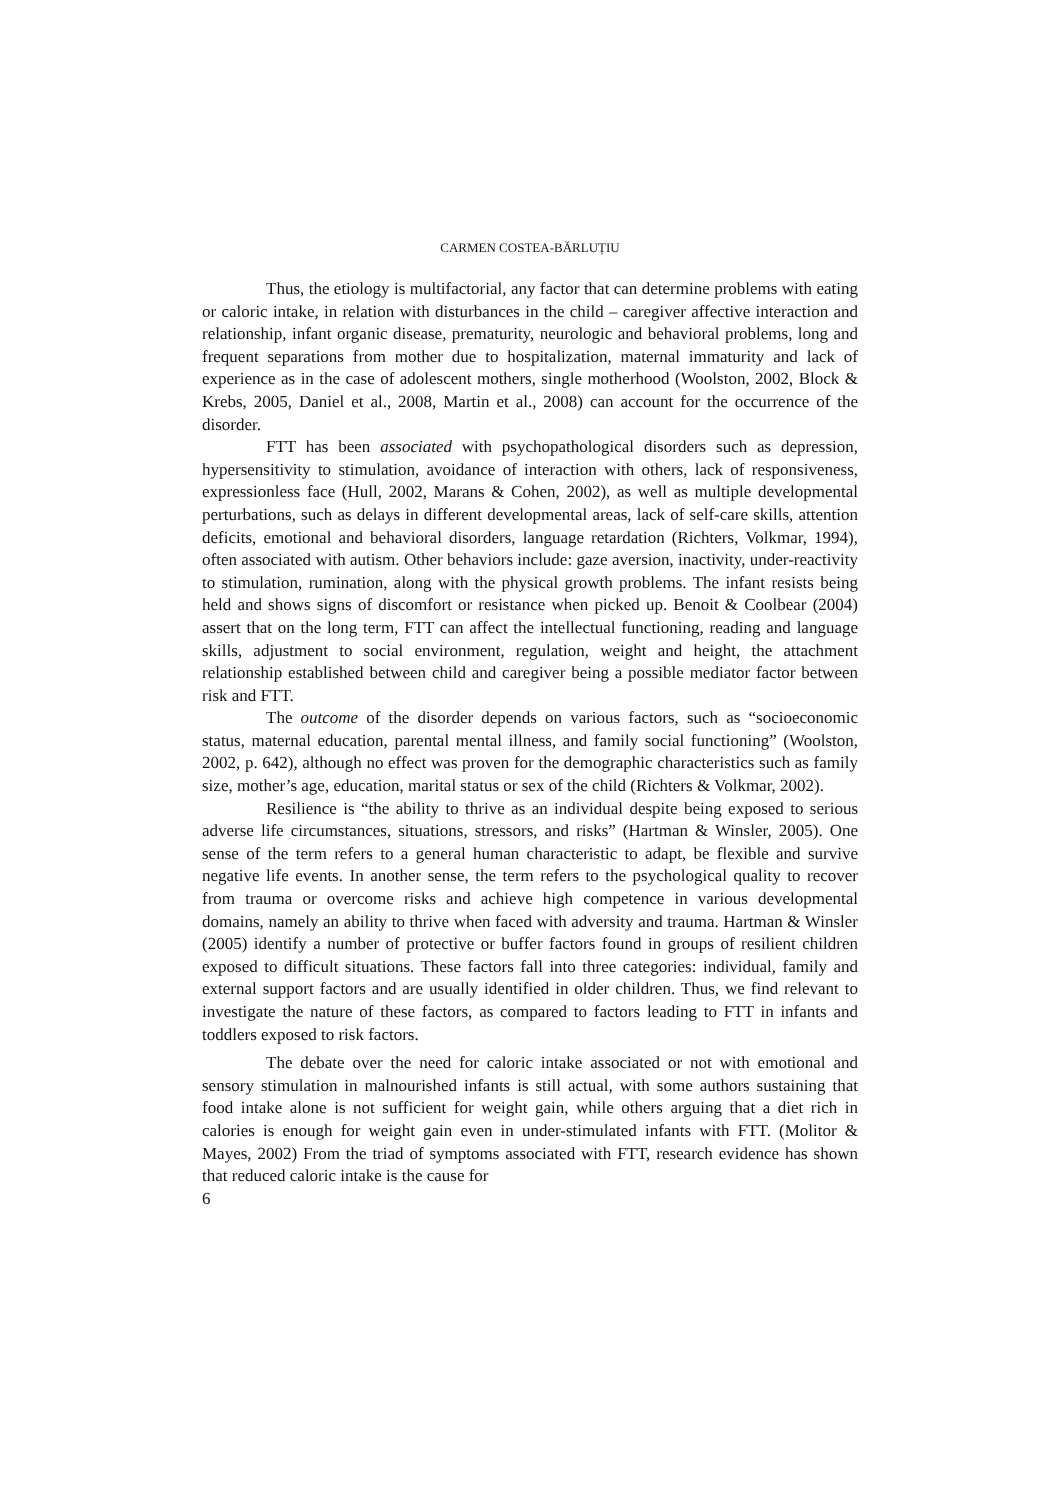CARMEN COSTEA-BĂRLUȚIU
Thus, the etiology is multifactorial, any factor that can determine problems with eating or caloric intake, in relation with disturbances in the child – caregiver affective interaction and relationship, infant organic disease, prematurity, neurologic and behavioral problems, long and frequent separations from mother due to hospitalization, maternal immaturity and lack of experience as in the case of adolescent mothers, single motherhood (Woolston, 2002, Block & Krebs, 2005, Daniel et al., 2008, Martin et al., 2008) can account for the occurrence of the disorder.
FTT has been associated with psychopathological disorders such as depression, hypersensitivity to stimulation, avoidance of interaction with others, lack of responsiveness, expressionless face (Hull, 2002, Marans & Cohen, 2002), as well as multiple developmental perturbations, such as delays in different developmental areas, lack of self-care skills, attention deficits, emotional and behavioral disorders, language retardation (Richters, Volkmar, 1994), often associated with autism. Other behaviors include: gaze aversion, inactivity, under-reactivity to stimulation, rumination, along with the physical growth problems. The infant resists being held and shows signs of discomfort or resistance when picked up. Benoit & Coolbear (2004) assert that on the long term, FTT can affect the intellectual functioning, reading and language skills, adjustment to social environment, regulation, weight and height, the attachment relationship established between child and caregiver being a possible mediator factor between risk and FTT.
The outcome of the disorder depends on various factors, such as “socioeconomic status, maternal education, parental mental illness, and family social functioning” (Woolston, 2002, p. 642), although no effect was proven for the demographic characteristics such as family size, mother’s age, education, marital status or sex of the child (Richters & Volkmar, 2002).
Resilience is “the ability to thrive as an individual despite being exposed to serious adverse life circumstances, situations, stressors, and risks” (Hartman & Winsler, 2005). One sense of the term refers to a general human characteristic to adapt, be flexible and survive negative life events. In another sense, the term refers to the psychological quality to recover from trauma or overcome risks and achieve high competence in various developmental domains, namely an ability to thrive when faced with adversity and trauma. Hartman & Winsler (2005) identify a number of protective or buffer factors found in groups of resilient children exposed to difficult situations. These factors fall into three categories: individual, family and external support factors and are usually identified in older children. Thus, we find relevant to investigate the nature of these factors, as compared to factors leading to FTT in infants and toddlers exposed to risk factors.
The debate over the need for caloric intake associated or not with emotional and sensory stimulation in malnourished infants is still actual, with some authors sustaining that food intake alone is not sufficient for weight gain, while others arguing that a diet rich in calories is enough for weight gain even in under-stimulated infants with FTT. (Molitor & Mayes, 2002) From the triad of symptoms associated with FTT, research evidence has shown that reduced caloric intake is the cause for
6